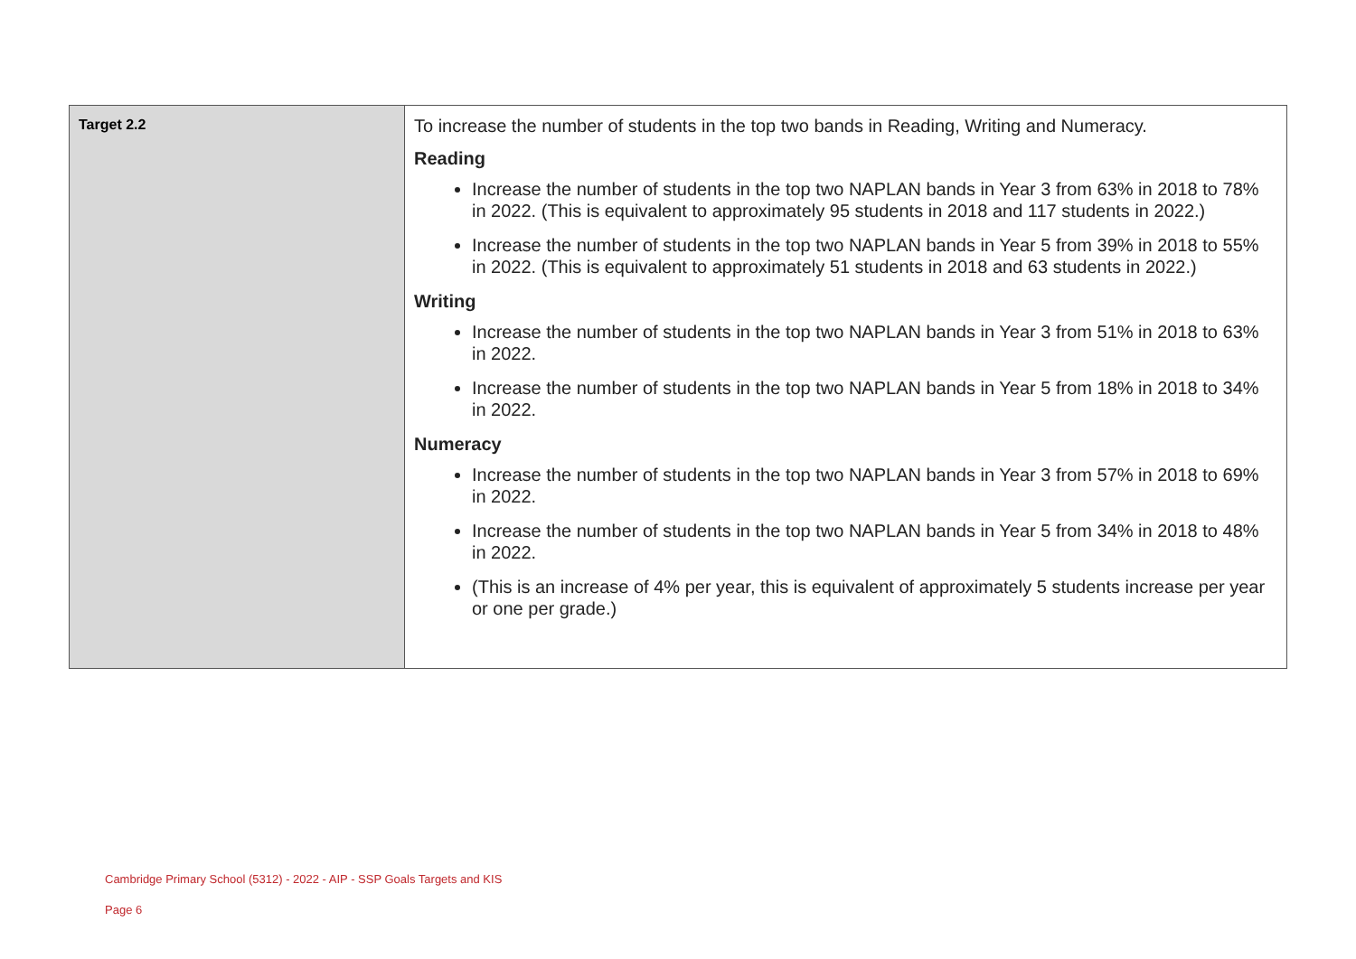| Target 2.2 | To increase the number of students in the top two bands in Reading, Writing and Numeracy. Reading Increase the number of students in the top two NAPLAN bands in Year 3 from 63% in 2018 to 78% in 2022. (This is equivalent to approximately 95 students in 2018 and 117 students in 2022.) Increase the number of students in the top two NAPLAN bands in Year 5 from 39% in 2018 to 55% in 2022. (This is equivalent to approximately 51 students in 2018 and 63 students in 2022.) Writing Increase the number of students in the top two NAPLAN bands in Year 3 from 51% in 2018 to 63% in 2022. Increase the number of students in the top two NAPLAN bands in Year 5 from 18% in 2018 to 34% in 2022. Numeracy Increase the number of students in the top two NAPLAN bands in Year 3 from 57% in 2018 to 69% in 2022. Increase the number of students in the top two NAPLAN bands in Year 5 from 34% in 2018 to 48% in 2022. (This is an increase of 4% per year, this is equivalent of approximately 5 students increase per year or one per grade.) |
Cambridge Primary School (5312) - 2022 - AIP - SSP Goals Targets and KIS
Page 6